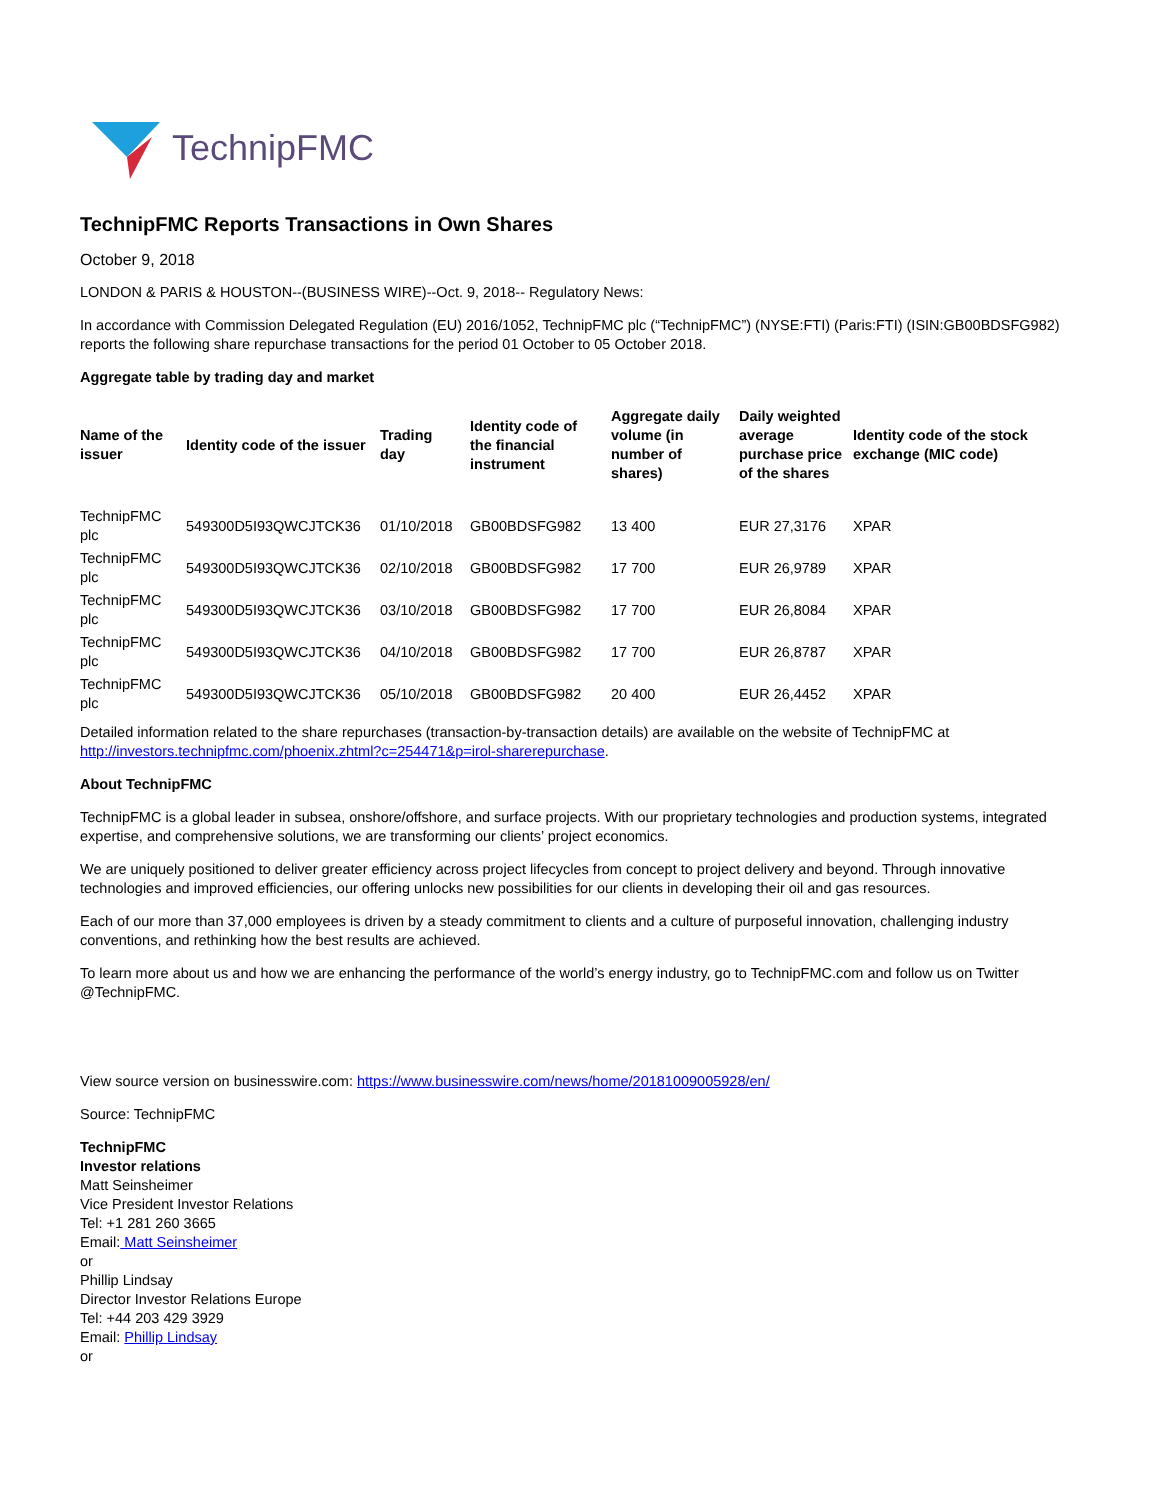TechnipFMC
TechnipFMC Reports Transactions in Own Shares
October 9, 2018
LONDON & PARIS & HOUSTON--(BUSINESS WIRE)--Oct. 9, 2018-- Regulatory News:
In accordance with Commission Delegated Regulation (EU) 2016/1052, TechnipFMC plc (“TechnipFMC”) (NYSE:FTI) (Paris:FTI) (ISIN:GB00BDSFG982) reports the following share repurchase transactions for the period 01 October to 05 October 2018.
Aggregate table by trading day and market
| Name of the issuer | Identity code of the issuer | Trading day | Identity code of the financial instrument | Aggregate daily volume (in number of shares) | Daily weighted average purchase price of the shares | Identity code of the stock exchange (MIC code) |
| --- | --- | --- | --- | --- | --- | --- |
| TechnipFMC plc | 549300D5I93QWCJTCK36 | 01/10/2018 | GB00BDSFG982 | 13 400 | EUR 27,3176 | XPAR |
| TechnipFMC plc | 549300D5I93QWCJTCK36 | 02/10/2018 | GB00BDSFG982 | 17 700 | EUR 26,9789 | XPAR |
| TechnipFMC plc | 549300D5I93QWCJTCK36 | 03/10/2018 | GB00BDSFG982 | 17 700 | EUR 26,8084 | XPAR |
| TechnipFMC plc | 549300D5I93QWCJTCK36 | 04/10/2018 | GB00BDSFG982 | 17 700 | EUR 26,8787 | XPAR |
| TechnipFMC plc | 549300D5I93QWCJTCK36 | 05/10/2018 | GB00BDSFG982 | 20 400 | EUR 26,4452 | XPAR |
Detailed information related to the share repurchases (transaction-by-transaction details) are available on the website of TechnipFMC at http://investors.technipfmc.com/phoenix.zhtml?c=254471&p=irol-sharerepurchase.
About TechnipFMC
TechnipFMC is a global leader in subsea, onshore/offshore, and surface projects. With our proprietary technologies and production systems, integrated expertise, and comprehensive solutions, we are transforming our clients’ project economics.
We are uniquely positioned to deliver greater efficiency across project lifecycles from concept to project delivery and beyond. Through innovative technologies and improved efficiencies, our offering unlocks new possibilities for our clients in developing their oil and gas resources.
Each of our more than 37,000 employees is driven by a steady commitment to clients and a culture of purposeful innovation, challenging industry conventions, and rethinking how the best results are achieved.
To learn more about us and how we are enhancing the performance of the world’s energy industry, go to TechnipFMC.com and follow us on Twitter @TechnipFMC.
View source version on businesswire.com: https://www.businesswire.com/news/home/20181009005928/en/
Source: TechnipFMC
TechnipFMC
Investor relations
Matt Seinsheimer
Vice President Investor Relations
Tel: +1 281 260 3665
Email: Matt Seinsheimer
or
Phillip Lindsay
Director Investor Relations Europe
Tel: +44 203 429 3929
Email: Phillip Lindsay
or